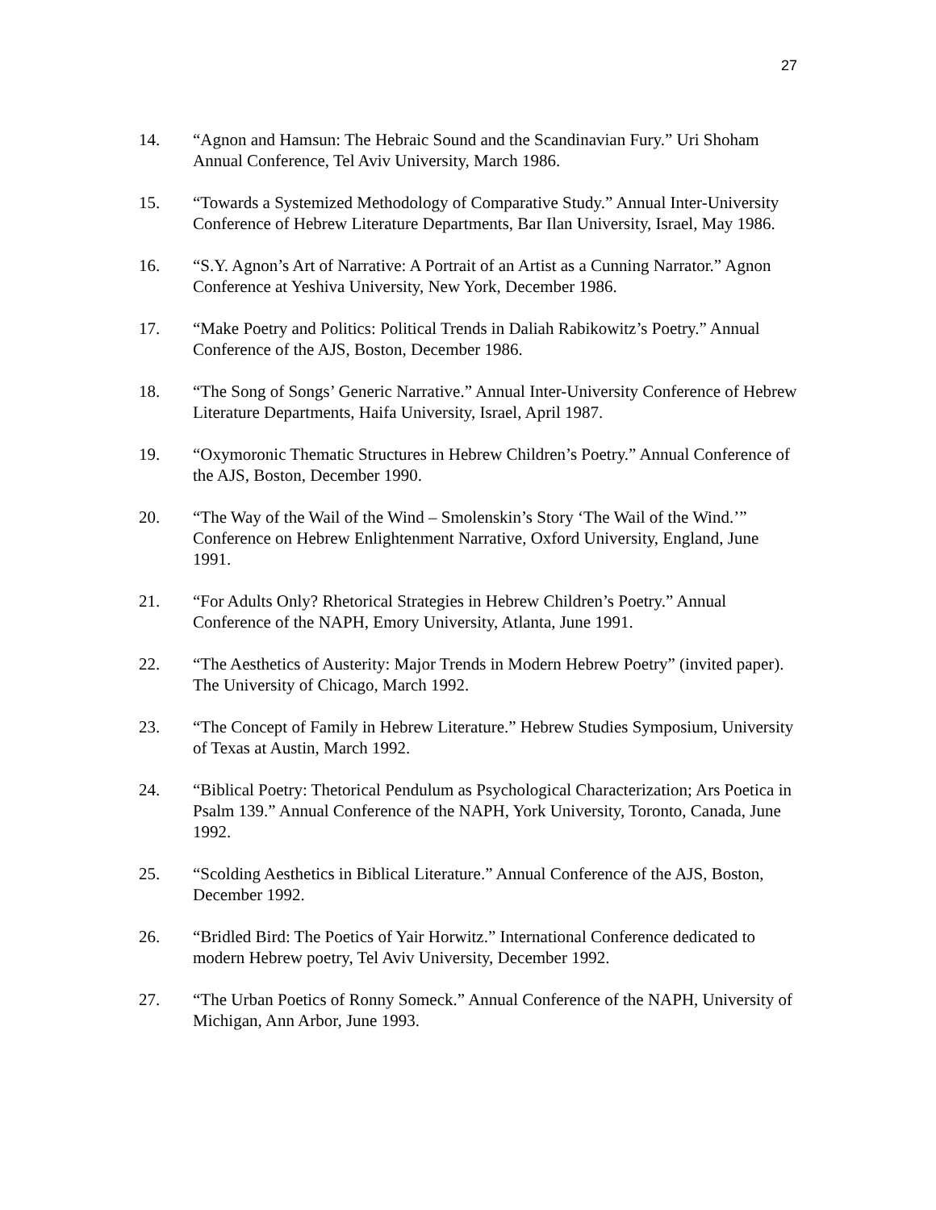27
14. “Agnon and Hamsun: The Hebraic Sound and the Scandinavian Fury.” Uri Shoham Annual Conference, Tel Aviv University, March 1986.
15. “Towards a Systemized Methodology of Comparative Study.” Annual Inter-University Conference of Hebrew Literature Departments, Bar Ilan University, Israel, May 1986.
16. “S.Y. Agnon’s Art of Narrative: A Portrait of an Artist as a Cunning Narrator.” Agnon Conference at Yeshiva University, New York, December 1986.
17. “Make Poetry and Politics: Political Trends in Daliah Rabikowitz’s Poetry.” Annual Conference of the AJS, Boston, December 1986.
18. “The Song of Songs’ Generic Narrative.” Annual Inter-University Conference of Hebrew Literature Departments, Haifa University, Israel, April 1987.
19. “Oxymoronic Thematic Structures in Hebrew Children’s Poetry.” Annual Conference of the AJS, Boston, December 1990.
20. “The Way of the Wail of the Wind – Smolenskin’s Story ‘The Wail of the Wind.’” Conference on Hebrew Enlightenment Narrative, Oxford University, England, June 1991.
21. “For Adults Only? Rhetorical Strategies in Hebrew Children’s Poetry.” Annual Conference of the NAPH, Emory University, Atlanta, June 1991.
22. “The Aesthetics of Austerity: Major Trends in Modern Hebrew Poetry” (invited paper). The University of Chicago, March 1992.
23. “The Concept of Family in Hebrew Literature.” Hebrew Studies Symposium, University of Texas at Austin, March 1992.
24. “Biblical Poetry: Thetorical Pendulum as Psychological Characterization; Ars Poetica in Psalm 139.” Annual Conference of the NAPH, York University, Toronto, Canada, June 1992.
25. “Scolding Aesthetics in Biblical Literature.” Annual Conference of the AJS, Boston, December 1992.
26. “Bridled Bird: The Poetics of Yair Horwitz.” International Conference dedicated to modern Hebrew poetry, Tel Aviv University, December 1992.
27. “The Urban Poetics of Ronny Someck.” Annual Conference of the NAPH, University of Michigan, Ann Arbor, June 1993.